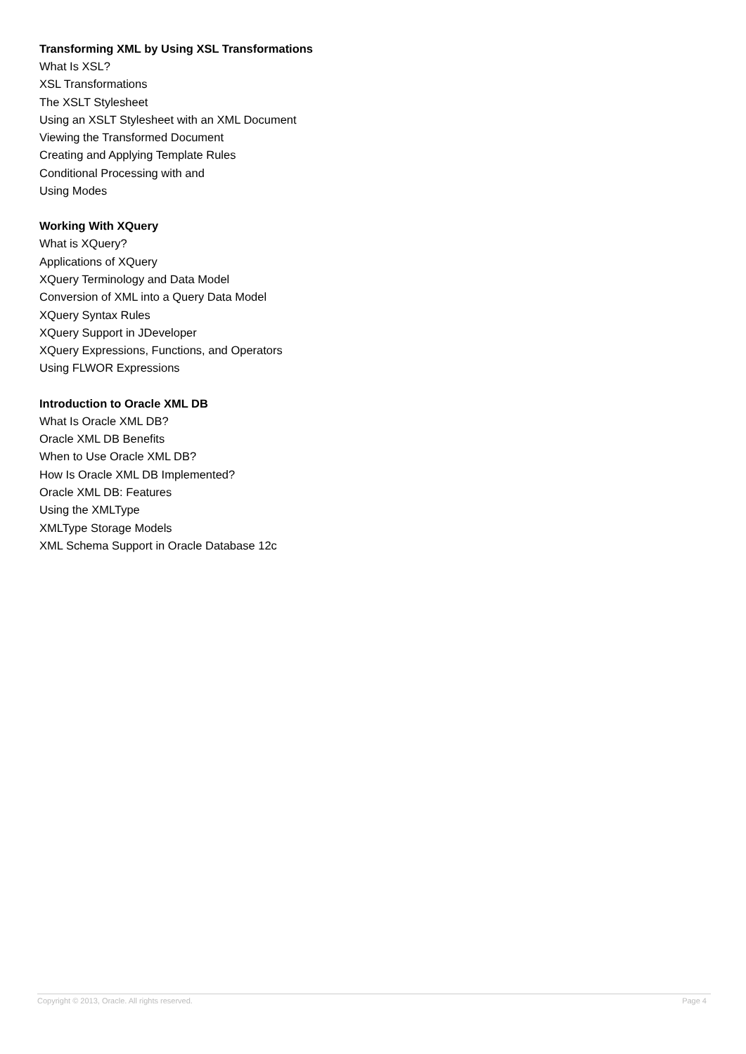Transforming XML by Using XSL Transformations
What Is XSL?
XSL Transformations
The XSLT Stylesheet
Using an XSLT Stylesheet with an XML Document
Viewing the Transformed Document
Creating and Applying Template Rules
Conditional Processing with and
Using Modes
Working With XQuery
What is XQuery?
Applications of XQuery
XQuery Terminology and Data Model
Conversion of XML into a Query Data Model
XQuery Syntax Rules
XQuery Support in JDeveloper
XQuery Expressions, Functions, and Operators
Using FLWOR Expressions
Introduction to Oracle XML DB
What Is Oracle XML DB?
Oracle XML DB Benefits
When to Use Oracle XML DB?
How Is Oracle XML DB Implemented?
Oracle XML DB: Features
Using the XMLType
XMLType Storage Models
XML Schema Support in Oracle Database 12c
Copyright © 2013, Oracle. All rights reserved. Page 4